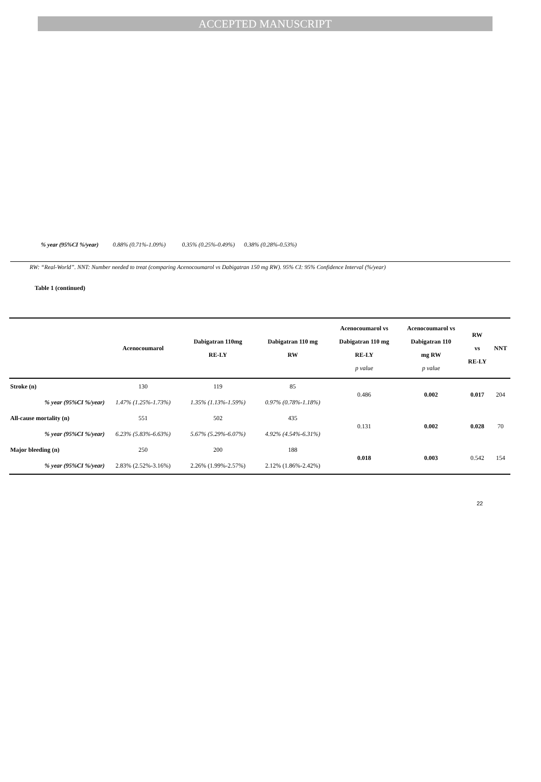ACCEPTED MANUSCRIPT
% year (95%CI %/year) 0.88% (0.71%-1.09%) 0.35% (0.25%-0.49%) 0.38% (0.28%-0.53%)
RW: “Real-World”. NNT: Number needed to treat (comparing Acenocoumarol vs Dabigatran 150 mg RW). 95% CI: 95% Confidence Interval (%/year)
Table 1 (continued)
| | Acenocoumarol | Dabigatran 110mg RE-LY | Dabigatran 110 mg RW | Acenocoumarol vs Dabigatran 110 mg RE-LY p value | Acenocoumarol vs Dabigatran 110 mg RW p value | RW vs RE-LY | NNT |
| --- | --- | --- | --- | --- | --- | --- | --- |
| Stroke (n) | 130 | 119 | 85 | 0.486 | 0.002 | 0.017 | 204 |
| % year (95%CI %/year) | 1.47% (1.25%-1.73%) | 1.35% (1.13%-1.59%) | 0.97% (0.78%-1.18%) | | | | |
| All-cause mortality (n) | 551 | 502 | 435 | 0.131 | 0.002 | 0.028 | 70 |
| % year (95%CI %/year) | 6.23% (5.83%-6.63%) | 5.67% (5.29%-6.07%) | 4.92% (4.54%-6.31%) | | | | |
| Major bleeding (n) | 250 | 200 | 188 | 0.018 | 0.003 | 0.542 | 154 |
| % year (95%CI %/year) | 2.83% (2.52%-3.16%) | 2.26% (1.99%-2.57%) | 2.12% (1.86%-2.42%) | | | | |
22